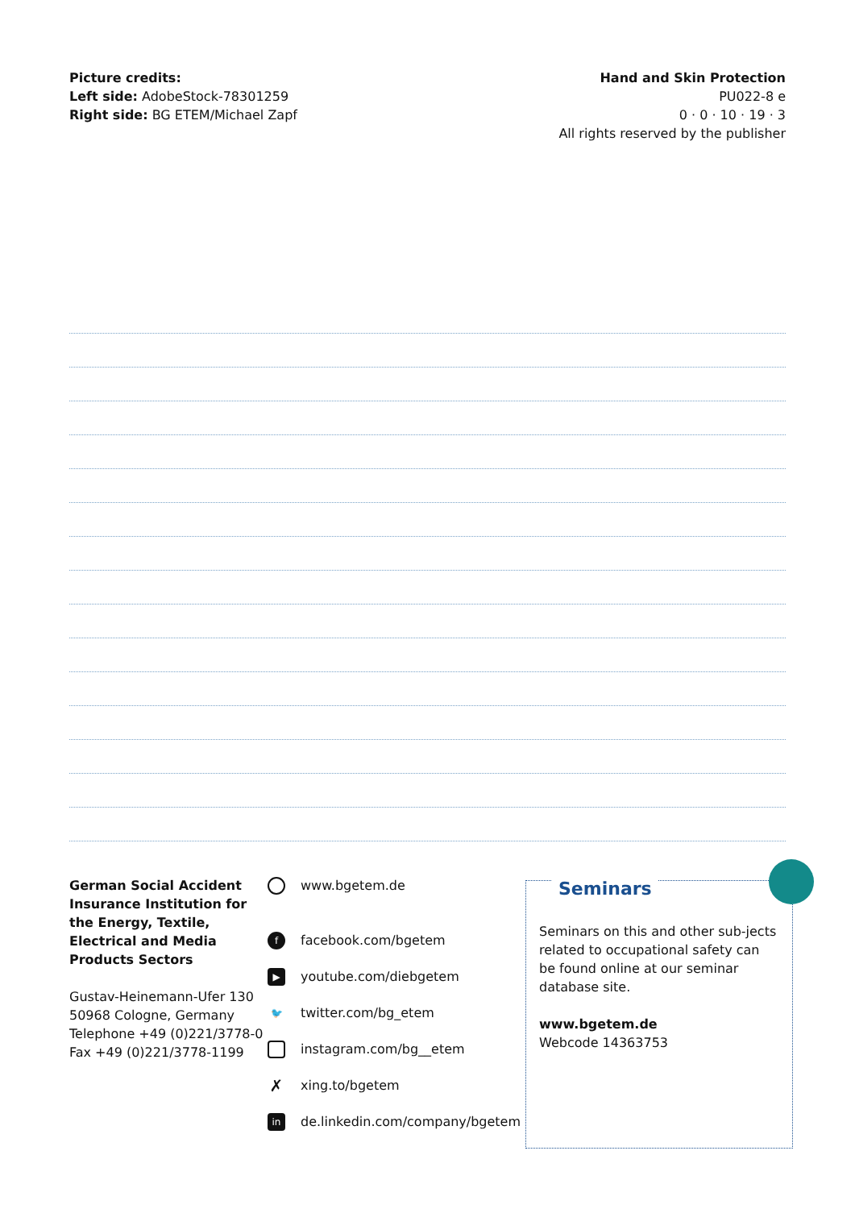Picture credits:
Left side: AdobeStock-78301259
Right side: BG ETEM/Michael Zapf
Hand and Skin Protection
PU022-8 e
0 · 0 · 10 · 19 · 3
All rights reserved by the publisher
German Social Accident Insurance Institution for the Energy, Textile, Electrical and Media Products Sectors
Gustav-Heinemann-Ufer 130
50968 Cologne, Germany
Telephone +49 (0)221/3778-0
Fax +49 (0)221/3778-1199
www.bgetem.de
ffacebook.com/bgetem
▶ youtube.com/diebgetem
🐦 twitter.com/bg_etem
instagram.com/bg__etem
✗ xing.to/bgetem
in de.linkedin.com/company/bgetem
Seminars
Seminars on this and other sub-jects related to occupational safety can be found online at our seminar database site.
www.bgetem.de
Webcode 14363753